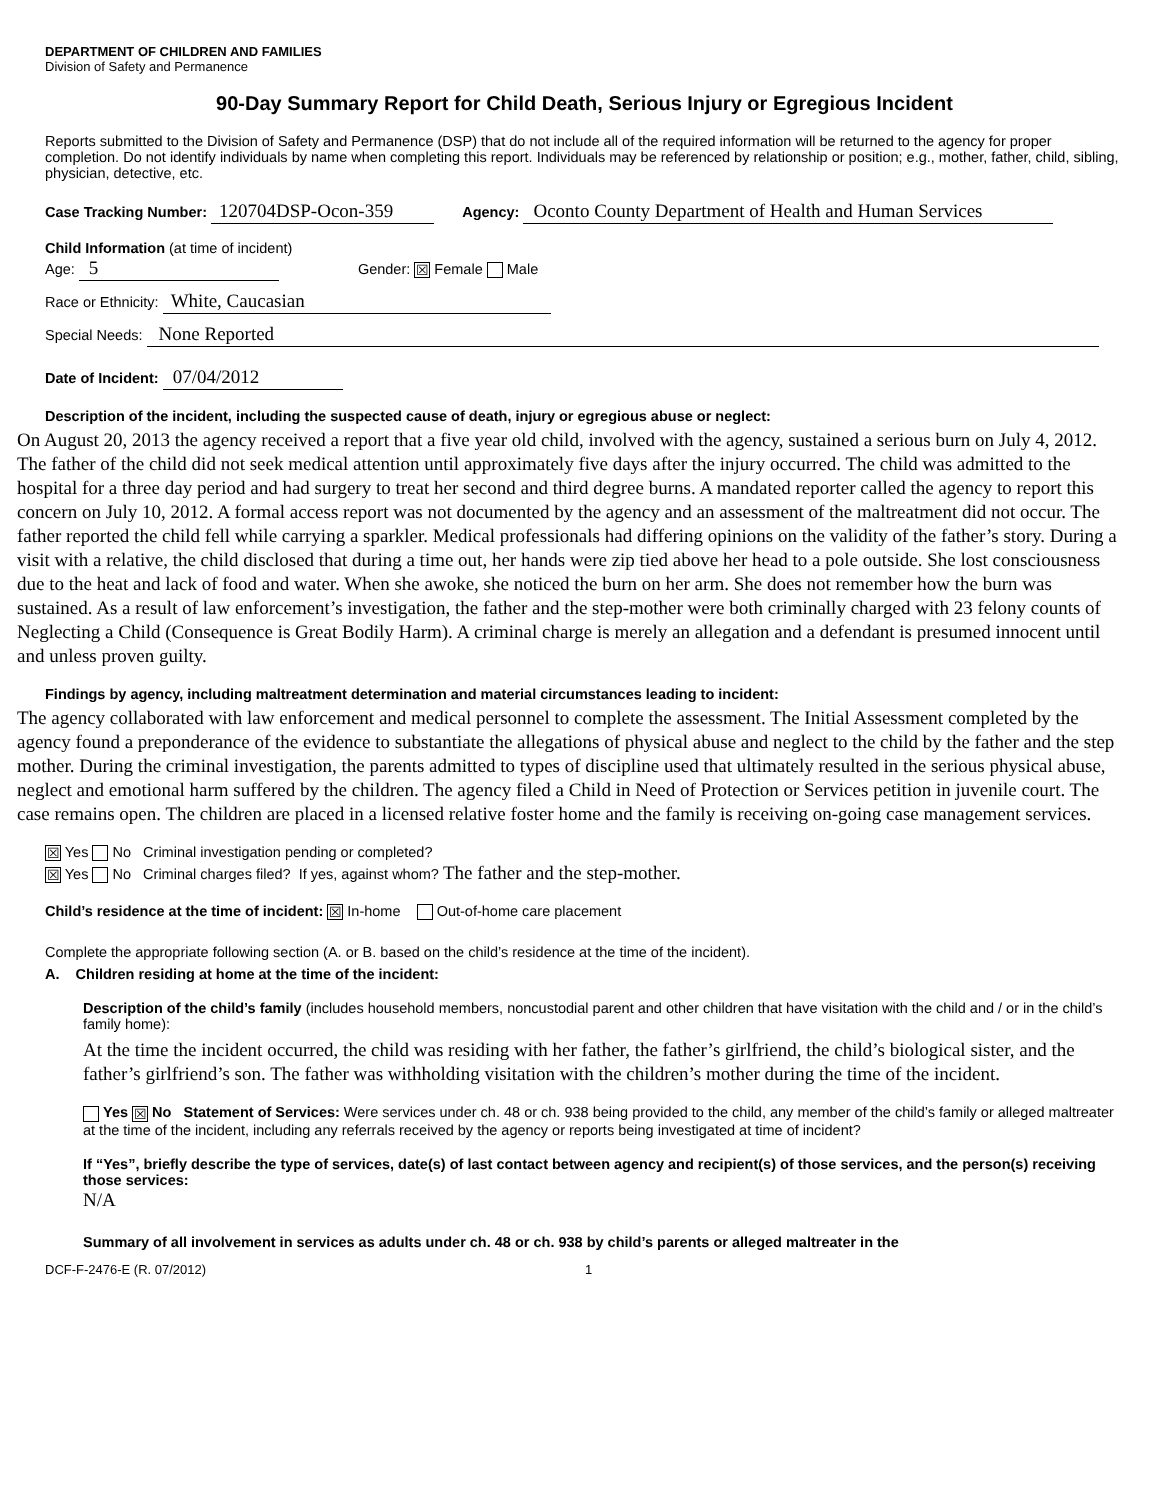DEPARTMENT OF CHILDREN AND FAMILIES
Division of Safety and Permanence
90-Day Summary Report for Child Death, Serious Injury or Egregious Incident
Reports submitted to the Division of Safety and Permanence (DSP) that do not include all of the required information will be returned to the agency for proper completion. Do not identify individuals by name when completing this report. Individuals may be referenced by relationship or position; e.g., mother, father, child, sibling, physician, detective, etc.
Case Tracking Number: 120704DSP-Ocon-359 Agency: Oconto County Department of Health and Human Services
Child Information (at time of incident)
Age: 5 Gender: ☒ Female Male
Race or Ethnicity: White, Caucasian
Special Needs: None Reported
Date of Incident: 07/04/2012
Description of the incident, including the suspected cause of death, injury or egregious abuse or neglect:
On August 20, 2013 the agency received a report that a five year old child, involved with the agency, sustained a serious burn on July 4, 2012. The father of the child did not seek medical attention until approximately five days after the injury occurred. The child was admitted to the hospital for a three day period and had surgery to treat her second and third degree burns. A mandated reporter called the agency to report this concern on July 10, 2012. A formal access report was not documented by the agency and an assessment of the maltreatment did not occur. The father reported the child fell while carrying a sparkler. Medical professionals had differing opinions on the validity of the father’s story. During a visit with a relative, the child disclosed that during a time out, her hands were zip tied above her head to a pole outside. She lost consciousness due to the heat and lack of food and water. When she awoke, she noticed the burn on her arm. She does not remember how the burn was sustained. As a result of law enforcement’s investigation, the father and the step-mother were both criminally charged with 23 felony counts of Neglecting a Child (Consequence is Great Bodily Harm). A criminal charge is merely an allegation and a defendant is presumed innocent until and unless proven guilty.
Findings by agency, including maltreatment determination and material circumstances leading to incident:
The agency collaborated with law enforcement and medical personnel to complete the assessment. The Initial Assessment completed by the agency found a preponderance of the evidence to substantiate the allegations of physical abuse and neglect to the child by the father and the step mother. During the criminal investigation, the parents admitted to types of discipline used that ultimately resulted in the serious physical abuse, neglect and emotional harm suffered by the children. The agency filed a Child in Need of Protection or Services petition in juvenile court. The case remains open. The children are placed in a licensed relative foster home and the family is receiving on-going case management services.
☒ Yes No Criminal investigation pending or completed?
☒ Yes No Criminal charges filed? If yes, against whom? The father and the step-mother.
Child’s residence at the time of incident: ☒ In-home Out-of-home care placement
Complete the appropriate following section (A. or B. based on the child’s residence at the time of the incident).
A. Children residing at home at the time of the incident:
Description of the child’s family (includes household members, noncustodial parent and other children that have visitation with the child and / or in the child’s family home):
At the time the incident occurred, the child was residing with her father, the father’s girlfriend, the child’s biological sister, and the father’s girlfriend’s son. The father was withholding visitation with the children’s mother during the time of the incident.
Yes ☒ No Statement of Services: Were services under ch. 48 or ch. 938 being provided to the child, any member of the child’s family or alleged maltreater at the time of the incident, including any referrals received by the agency or reports being investigated at time of incident?
If “Yes”, briefly describe the type of services, date(s) of last contact between agency and recipient(s) of those services, and the person(s) receiving those services:
N/A
Summary of all involvement in services as adults under ch. 48 or ch. 938 by child’s parents or alleged maltreater in the
DCF-F-2476-E (R. 07/2012) 1